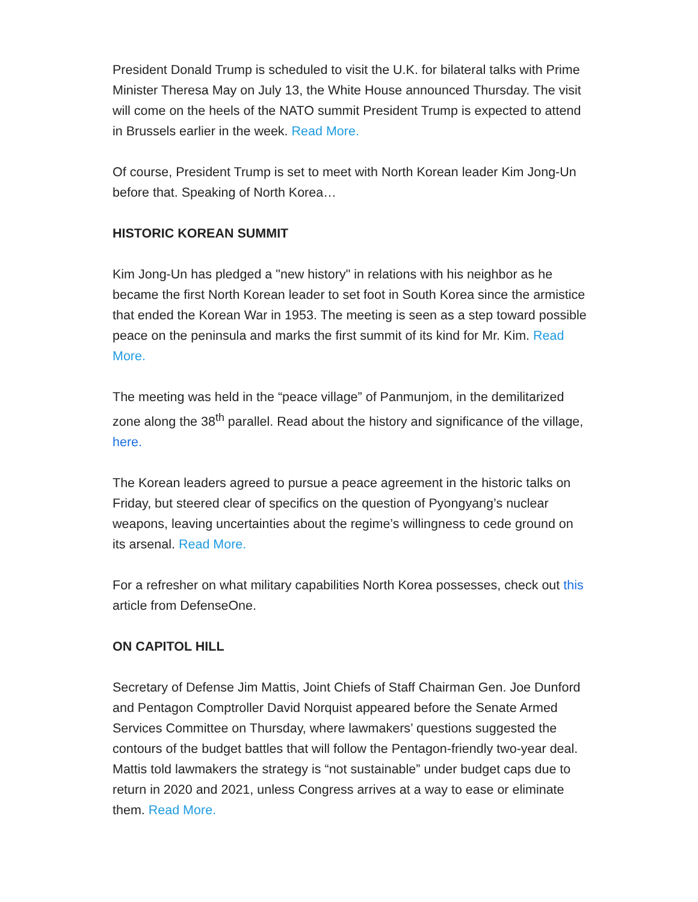President Donald Trump is scheduled to visit the U.K. for bilateral talks with Prime Minister Theresa May on July 13, the White House announced Thursday. The visit will come on the heels of the NATO summit President Trump is expected to attend in Brussels earlier in the week. Read More.
Of course, President Trump is set to meet with North Korean leader Kim Jong-Un before that. Speaking of North Korea…
HISTORIC KOREAN SUMMIT
Kim Jong-Un has pledged a "new history" in relations with his neighbor as he became the first North Korean leader to set foot in South Korea since the armistice that ended the Korean War in 1953. The meeting is seen as a step toward possible peace on the peninsula and marks the first summit of its kind for Mr. Kim. Read More.
The meeting was held in the “peace village” of Panmunjom, in the demilitarized zone along the 38<sup>th</sup> parallel. Read about the history and significance of the village, here.
The Korean leaders agreed to pursue a peace agreement in the historic talks on Friday, but steered clear of specifics on the question of Pyongyang’s nuclear weapons, leaving uncertainties about the regime’s willingness to cede ground on its arsenal. Read More.
For a refresher on what military capabilities North Korea possesses, check out this article from DefenseOne.
ON CAPITOL HILL
Secretary of Defense Jim Mattis, Joint Chiefs of Staff Chairman Gen. Joe Dunford and Pentagon Comptroller David Norquist appeared before the Senate Armed Services Committee on Thursday, where lawmakers’ questions suggested the contours of the budget battles that will follow the Pentagon-friendly two-year deal. Mattis told lawmakers the strategy is “not sustainable” under budget caps due to return in 2020 and 2021, unless Congress arrives at a way to ease or eliminate them. Read More.